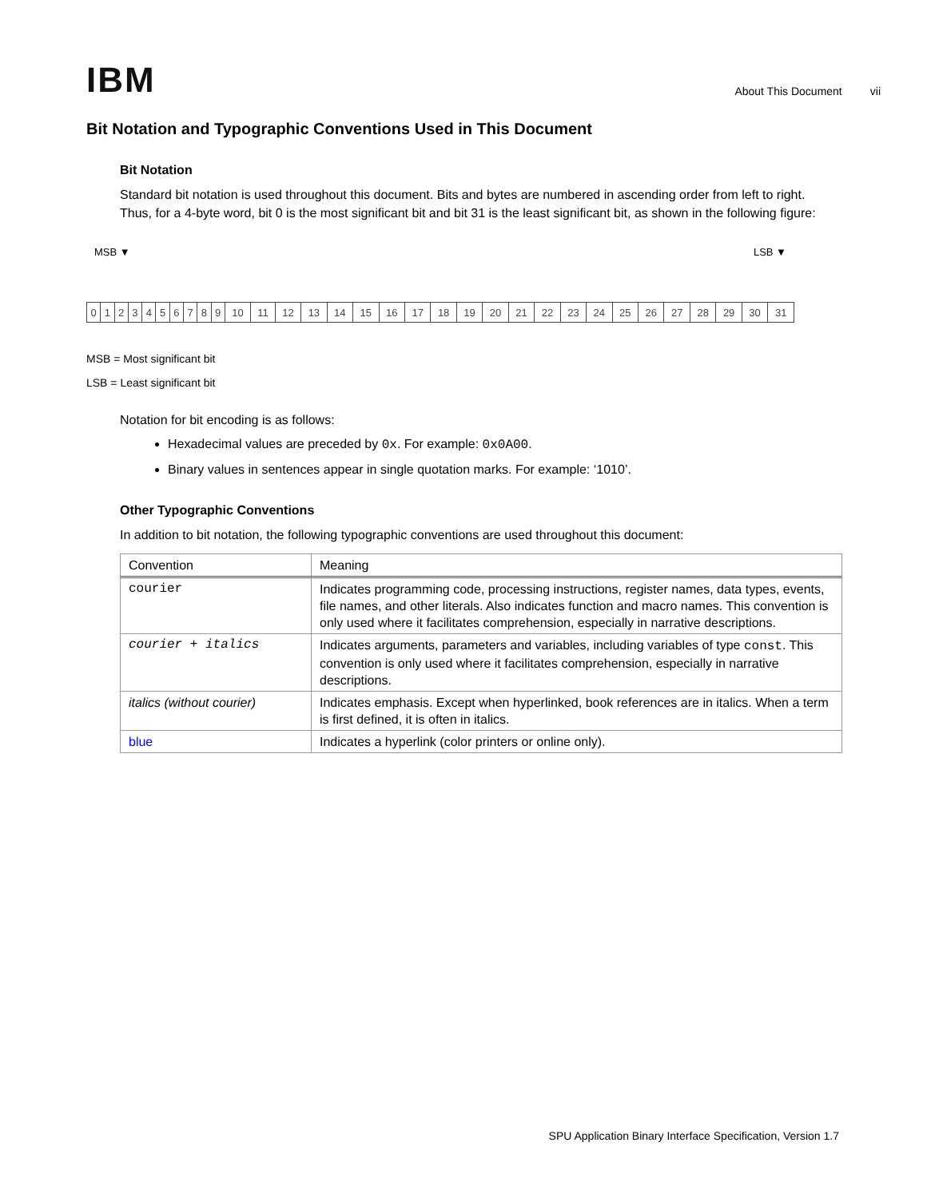IBM
About This Document vii
Bit Notation and Typographic Conventions Used in This Document
Bit Notation
Standard bit notation is used throughout this document. Bits and bytes are numbered in ascending order from left to right. Thus, for a 4-byte word, bit 0 is the most significant bit and bit 31 is the least significant bit, as shown in the following figure:
MSB ▼ LSB ▼
| 0 | 1 | 2 | 3 | 4 | 5 | 6 | 7 | 8 | 9 | 10 | 11 | 12 | 13 | 14 | 15 | 16 | 17 | 18 | 19 | 20 | 21 | 22 | 23 | 24 | 25 | 26 | 27 | 28 | 29 | 30 | 31 |
MSB = Most significant bit
LSB = Least significant bit
Notation for bit encoding is as follows:
Hexadecimal values are preceded by 0x. For example: 0x0A00.
Binary values in sentences appear in single quotation marks. For example: ‘1010’.
Other Typographic Conventions
In addition to bit notation, the following typographic conventions are used throughout this document:
| Convention | Meaning |
| --- | --- |
| courier | Indicates programming code, processing instructions, register names, data types, events, file names, and other literals. Also indicates function and macro names. This convention is only used where it facilitates comprehension, especially in narrative descriptions. |
| courier + italics | Indicates arguments, parameters and variables, including variables of type const . This convention is only used where it facilitates comprehension, especially in narrative descriptions. |
| italics (without courier) | Indicates emphasis. Except when hyperlinked, book references are in italics. When a term is first defined, it is often in italics. |
| blue | Indicates a hyperlink (color printers or online only). |
SPU Application Binary Interface Specification, Version 1.7